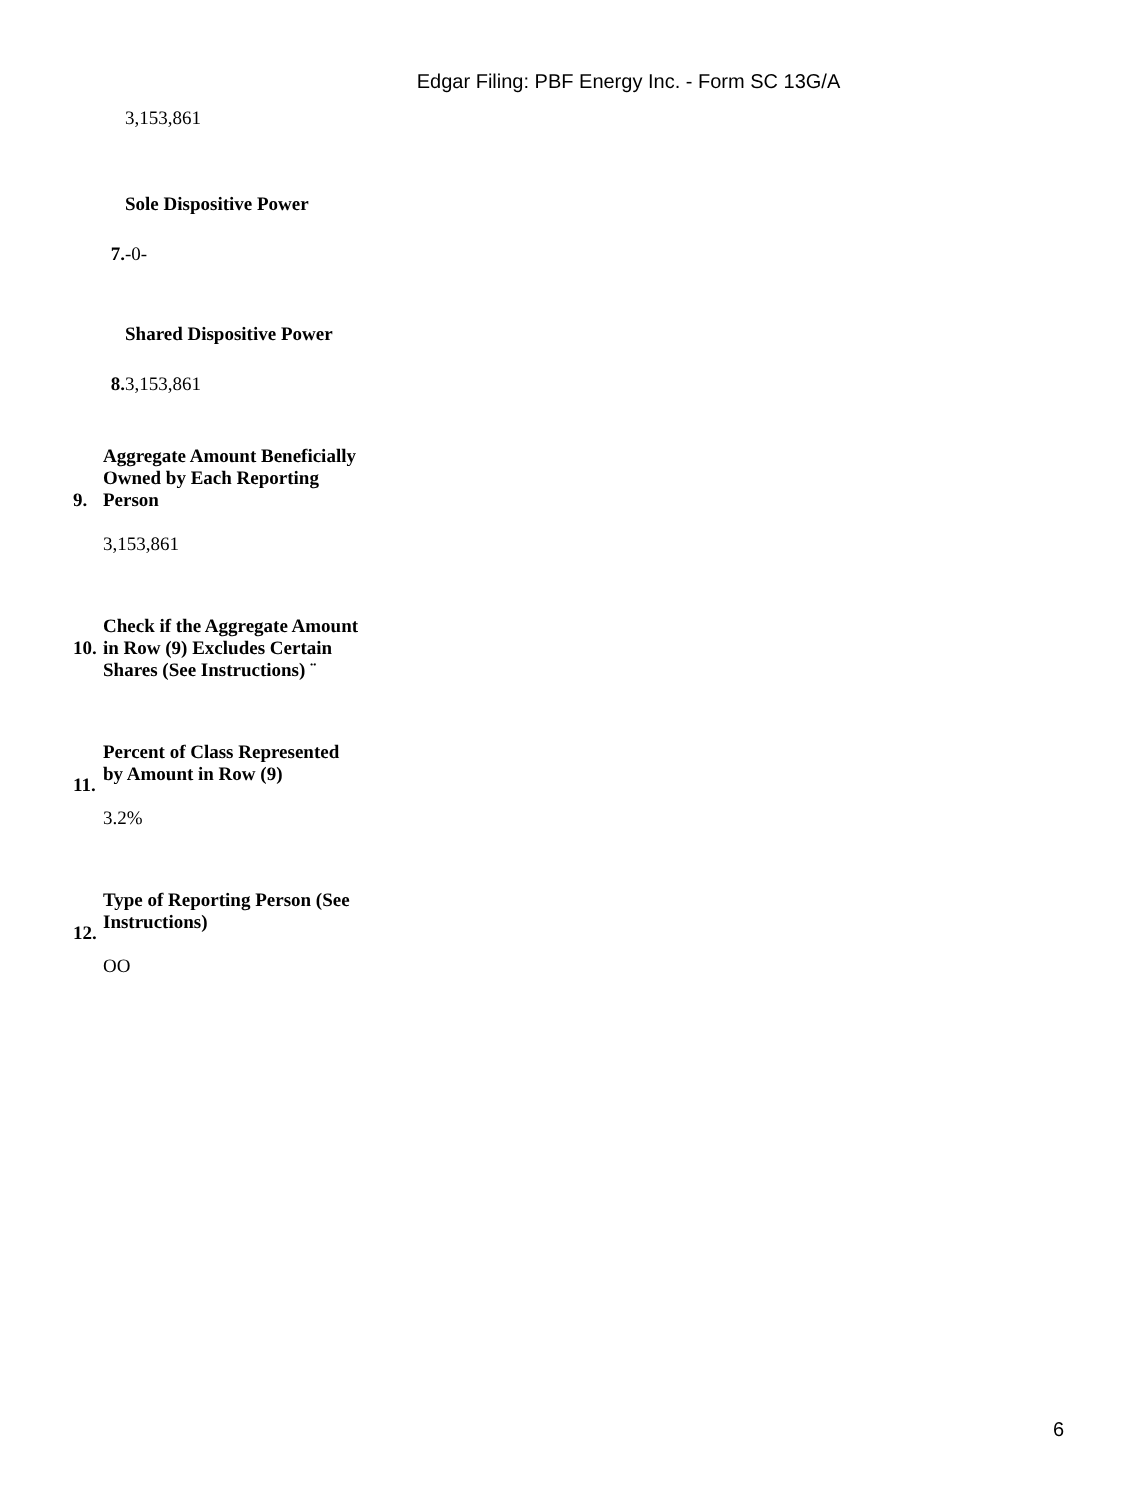Edgar Filing: PBF Energy Inc. - Form SC 13G/A
| | 3,153,861 |
| | Sole Dispositive Power |
| 7. | -0- |
| | Shared Dispositive Power |
| 8. | 3,153,861 |
| 9. | Aggregate Amount Beneficially Owned by Each Reporting Person 3,153,861 |
| 10. | Check if the Aggregate Amount in Row (9) Excludes Certain Shares (See Instructions) ¨ |
| 11. | Percent of Class Represented by Amount in Row (9) 3.2% |
| 12. | Type of Reporting Person (See Instructions) OO |
6